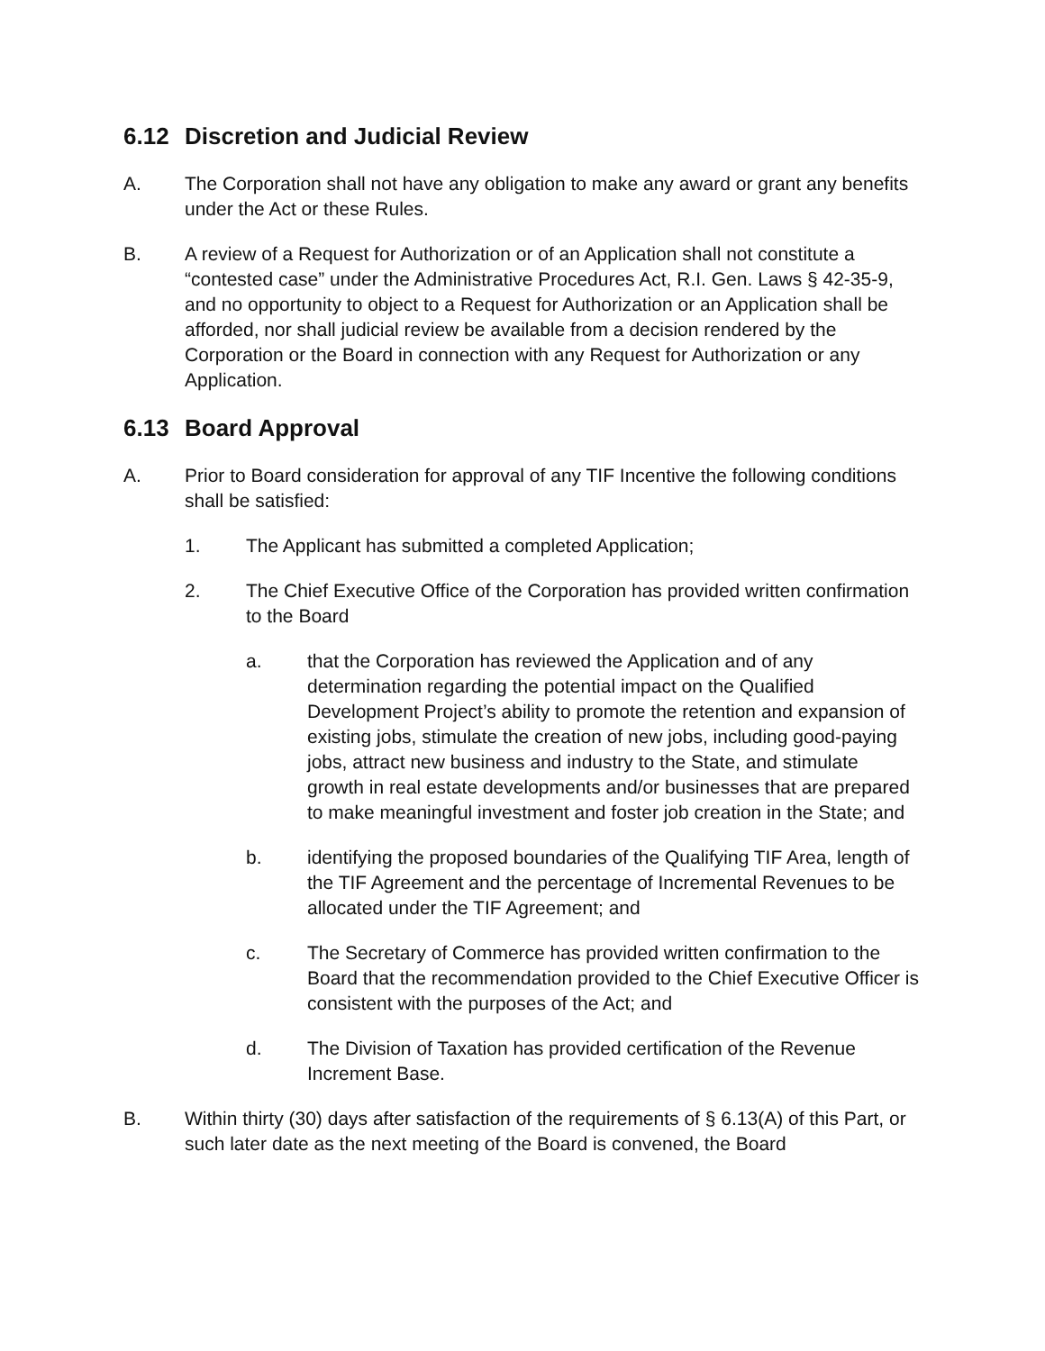6.12 Discretion and Judicial Review
A. The Corporation shall not have any obligation to make any award or grant any benefits under the Act or these Rules.
B. A review of a Request for Authorization or of an Application shall not constitute a “contested case” under the Administrative Procedures Act, R.I. Gen. Laws § 42-35-9, and no opportunity to object to a Request for Authorization or an Application shall be afforded, nor shall judicial review be available from a decision rendered by the Corporation or the Board in connection with any Request for Authorization or any Application.
6.13 Board Approval
A. Prior to Board consideration for approval of any TIF Incentive the following conditions shall be satisfied:
1. The Applicant has submitted a completed Application;
2. The Chief Executive Office of the Corporation has provided written confirmation to the Board
a. that the Corporation has reviewed the Application and of any determination regarding the potential impact on the Qualified Development Project’s ability to promote the retention and expansion of existing jobs, stimulate the creation of new jobs, including good-paying jobs, attract new business and industry to the State, and stimulate growth in real estate developments and/or businesses that are prepared to make meaningful investment and foster job creation in the State; and
b. identifying the proposed boundaries of the Qualifying TIF Area, length of the TIF Agreement and the percentage of Incremental Revenues to be allocated under the TIF Agreement; and
c. The Secretary of Commerce has provided written confirmation to the Board that the recommendation provided to the Chief Executive Officer is consistent with the purposes of the Act; and
d. The Division of Taxation has provided certification of the Revenue Increment Base.
B. Within thirty (30) days after satisfaction of the requirements of § 6.13(A) of this Part, or such later date as the next meeting of the Board is convened, the Board